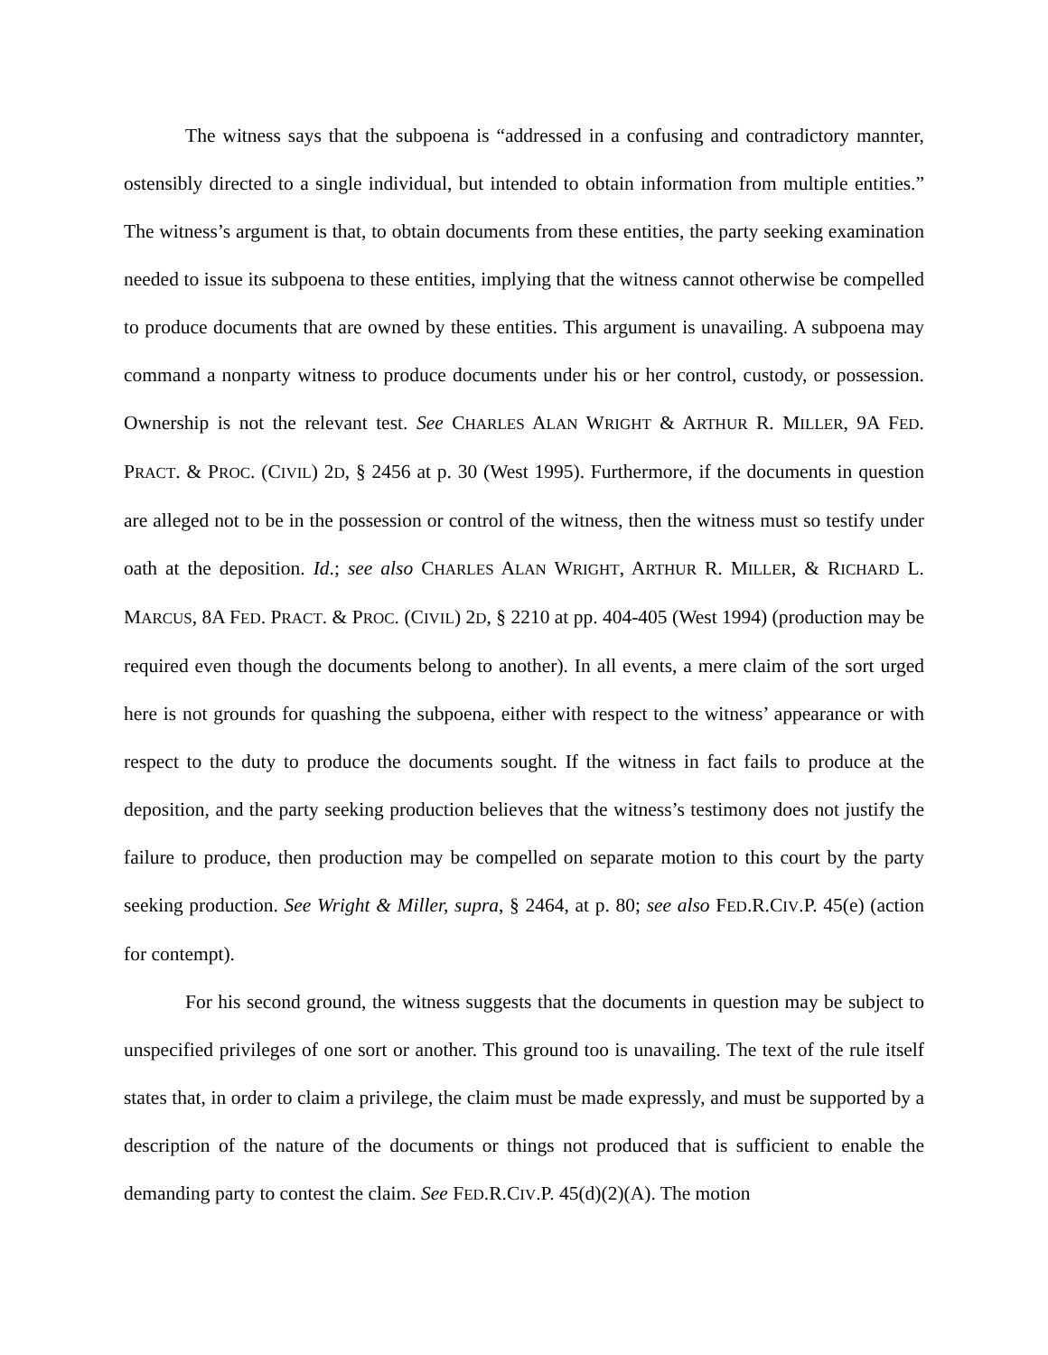The witness says that the subpoena is “addressed in a confusing and contradictory mannter, ostensibly directed to a single individual, but intended to obtain information from multiple entities.” The witness’s argument is that, to obtain documents from these entities, the party seeking examination needed to issue its subpoena to these entities, implying that the witness cannot otherwise be compelled to produce documents that are owned by these entities. This argument is unavailing. A subpoena may command a nonparty witness to produce documents under his or her control, custody, or possession. Ownership is not the relevant test. See CHARLES ALAN WRIGHT & ARTHUR R. MILLER, 9A FED. PRACT. & PROC. (CIVIL) 2D, § 2456 at p. 30 (West 1995). Furthermore, if the documents in question are alleged not to be in the possession or control of the witness, then the witness must so testify under oath at the deposition. Id.; see also CHARLES ALAN WRIGHT, ARTHUR R. MILLER, & RICHARD L. MARCUS, 8A FED. PRACT. & PROC. (CIVIL) 2D, § 2210 at pp. 404-405 (West 1994) (production may be required even though the documents belong to another). In all events, a mere claim of the sort urged here is not grounds for quashing the subpoena, either with respect to the witness’ appearance or with respect to the duty to produce the documents sought. If the witness in fact fails to produce at the deposition, and the party seeking production believes that the witness’s testimony does not justify the failure to produce, then production may be compelled on separate motion to this court by the party seeking production. See Wright & Miller, supra, § 2464, at p. 80; see also FED.R.CIV.P. 45(e) (action for contempt).
For his second ground, the witness suggests that the documents in question may be subject to unspecified privileges of one sort or another. This ground too is unavailing. The text of the rule itself states that, in order to claim a privilege, the claim must be made expressly, and must be supported by a description of the nature of the documents or things not produced that is sufficient to enable the demanding party to contest the claim. See FED.R.CIV.P. 45(d)(2)(A). The motion